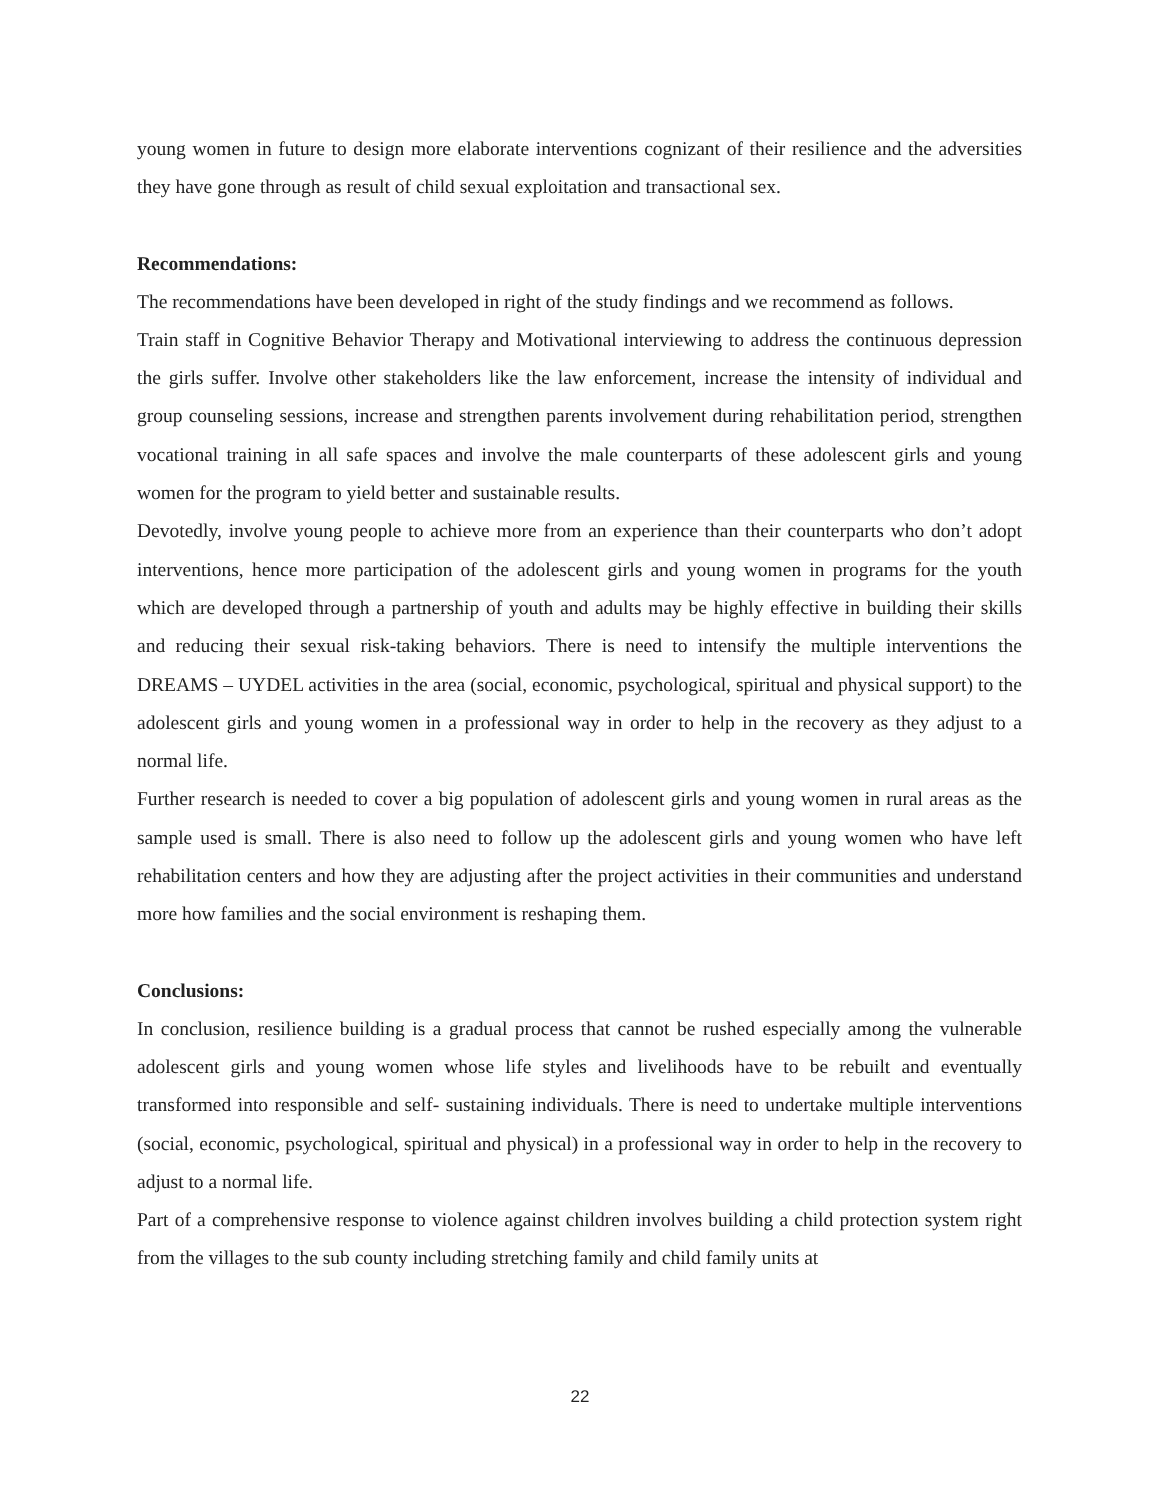young women in future to design more elaborate interventions cognizant of their resilience and the adversities they have gone through as result of child sexual exploitation and transactional sex.
Recommendations:
The recommendations have been developed in right of the study findings and we recommend as follows.
Train staff in Cognitive Behavior Therapy and Motivational interviewing to address the continuous depression the girls suffer. Involve other stakeholders like the law enforcement, increase the intensity of individual and group counseling sessions, increase and strengthen parents involvement during rehabilitation period, strengthen vocational training in all safe spaces and involve the male counterparts of these adolescent girls and young women for the program to yield better and sustainable results.
Devotedly, involve young people to achieve more from an experience than their counterparts who don’t adopt interventions, hence more participation of the adolescent girls and young women in programs for the youth which are developed through a partnership of youth and adults may be highly effective in building their skills and reducing their sexual risk-taking behaviors. There is need to intensify the multiple interventions the DREAMS – UYDEL activities in the area (social, economic, psychological, spiritual and physical support) to the adolescent girls and young women in a professional way in order to help in the recovery as they adjust to a normal life.
Further research is needed to cover a big population of adolescent girls and young women in rural areas as the sample used is small. There is also need to follow up the adolescent girls and young women who have left rehabilitation centers and how they are adjusting after the project activities in their communities and understand more how families and the social environment is reshaping them.
Conclusions:
In conclusion, resilience building is a gradual process that cannot be rushed especially among the vulnerable adolescent girls and young women whose life styles and livelihoods have to be rebuilt and eventually transformed into responsible and self- sustaining individuals. There is need to undertake multiple interventions (social, economic, psychological, spiritual and physical) in a professional way in order to help in the recovery to adjust to a normal life.
Part of a comprehensive response to violence against children involves building a child protection system right from the villages to the sub county including stretching family and child family units at
22